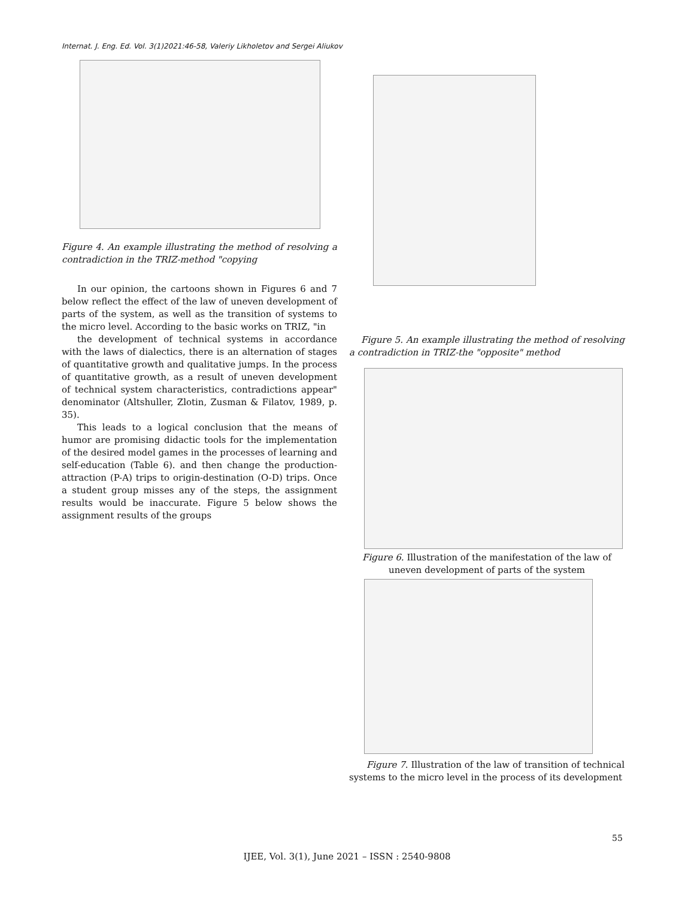Internat. J. Eng. Ed. Vol. 3(1)2021:46-58, Valeriy Likholetov and Sergei Aliukov
Figure 4. An example illustrating the method of resolving a contradiction in the TRIZ-method "copying
In our opinion, the cartoons shown in Figures 6 and 7 below reflect the effect of the law of uneven development of parts of the system, as well as the transition of systems to the micro level. According to the basic works on TRIZ, "in
the development of technical systems in accordance with the laws of dialectics, there is an alternation of stages of quantitative growth and qualitative jumps. In the process of quantitative growth, as a result of uneven development of technical system characteristics, contradictions appear" denominator (Altshuller, Zlotin, Zusman & Filatov, 1989, p. 35).
This leads to a logical conclusion that the means of humor are promising didactic tools for the implementation of the desired model games in the processes of learning and self-education (Table 6). and then change the production-attraction (P-A) trips to origin-destination (O-D) trips. Once a student group misses any of the steps, the assignment results would be inaccurate. Figure 5 below shows the assignment results of the groups
Figure 5. An example illustrating the method of resolving a contradiction in TRIZ-the "opposite" method
Figure 6. Illustration of the manifestation of the law of uneven development of parts of the system
Figure 7. Illustration of the law of transition of technical systems to the micro level in the process of its development
55
IJEE, Vol. 3(1), June 2021 – ISSN : 2540-9808